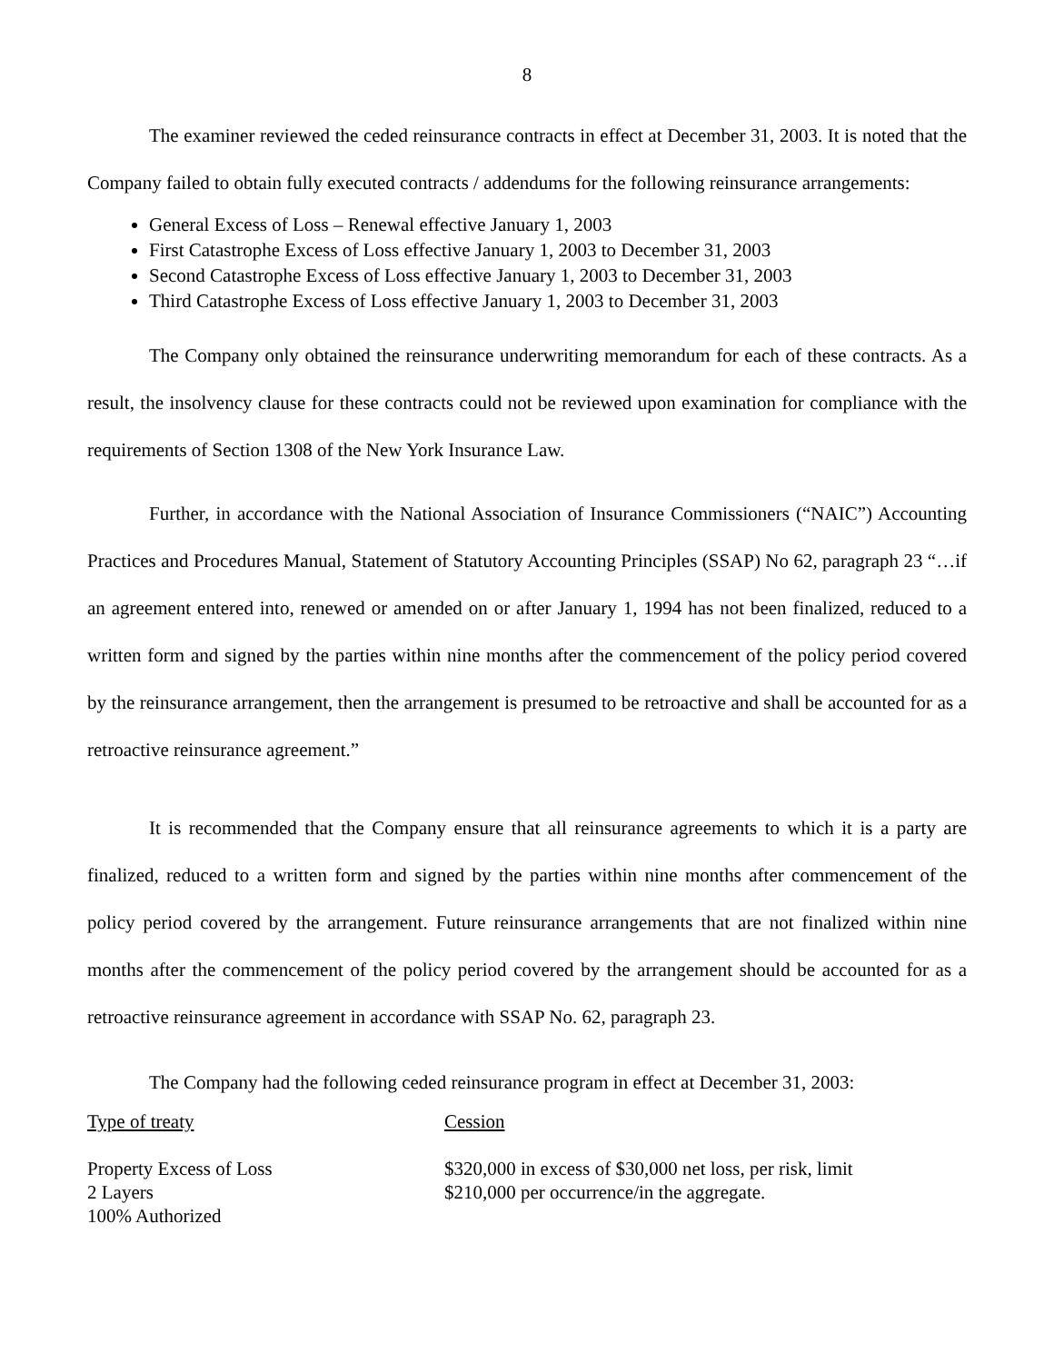8
The examiner reviewed the ceded reinsurance contracts in effect at December 31, 2003. It is noted that the Company failed to obtain fully executed contracts / addendums for the following reinsurance arrangements:
General Excess of Loss – Renewal effective January 1, 2003
First Catastrophe Excess of Loss effective January 1, 2003 to December 31, 2003
Second Catastrophe Excess of Loss effective January 1, 2003 to December 31, 2003
Third Catastrophe Excess of Loss effective January 1, 2003 to December 31, 2003
The Company only obtained the reinsurance underwriting memorandum for each of these contracts. As a result, the insolvency clause for these contracts could not be reviewed upon examination for compliance with the requirements of Section 1308 of the New York Insurance Law.
Further, in accordance with the National Association of Insurance Commissioners (“NAIC”) Accounting Practices and Procedures Manual, Statement of Statutory Accounting Principles (SSAP) No 62, paragraph 23 “…if an agreement entered into, renewed or amended on or after January 1, 1994 has not been finalized, reduced to a written form and signed by the parties within nine months after the commencement of the policy period covered by the reinsurance arrangement, then the arrangement is presumed to be retroactive and shall be accounted for as a retroactive reinsurance agreement.”
It is recommended that the Company ensure that all reinsurance agreements to which it is a party are finalized, reduced to a written form and signed by the parties within nine months after commencement of the policy period covered by the arrangement. Future reinsurance arrangements that are not finalized within nine months after the commencement of the policy period covered by the arrangement should be accounted for as a retroactive reinsurance agreement in accordance with SSAP No. 62, paragraph 23.
The Company had the following ceded reinsurance program in effect at December 31, 2003:
| Type of treaty | Cession |
| Property Excess of Loss 2 Layers 100% Authorized | $320,000 in excess of $30,000 net loss, per risk, limit $210,000 per occurrence/in the aggregate. |